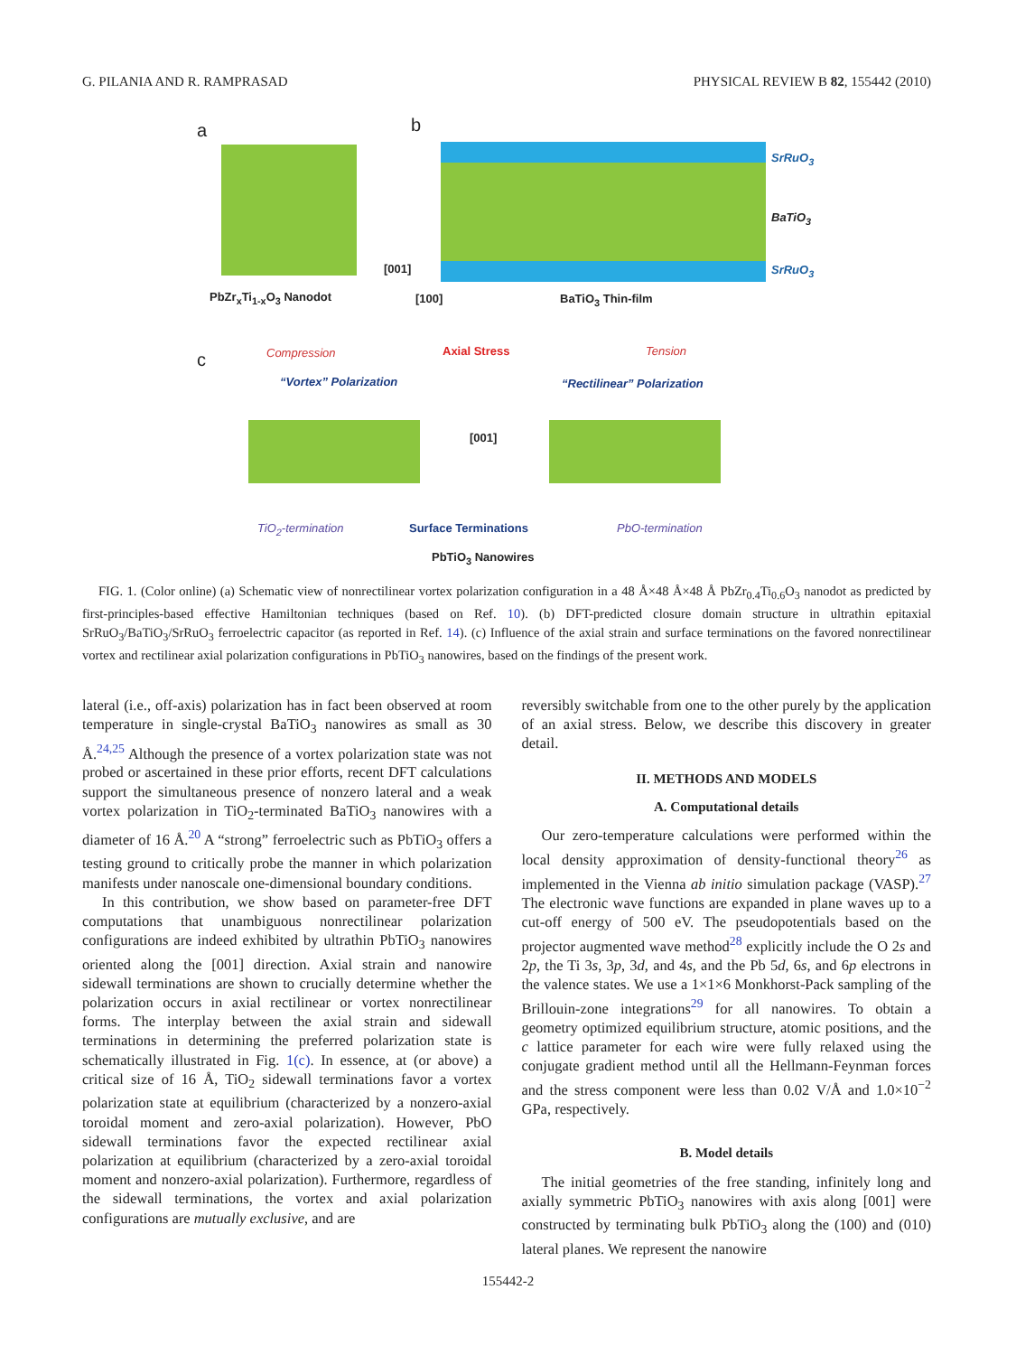G. PILANIA AND R. RAMPRASAD PHYSICAL REVIEW B 82, 155442 (2010)
a b
SrRuO<sub>3</sub>
BaTiO<sub>3</sub>
SrRuO<sub>3</sub>
[001]
[100]
PbZr<sub>x</sub>Ti<sub>1-x</sub>O<sub>3</sub> Nanodot BaTiO<sub>3</sub> Thin-film
c Compression Axial Stress Tension
“Vortex” Polarization “Rectilinear” Polarization
[001]
TiO<sub>2</sub>-termination Surface Terminations PbO-termination
PbTiO<sub>3</sub> Nanowires
FIG. 1. (Color online) (a) Schematic view of nonrectilinear vortex polarization configuration in a 48 Å×48 Å×48 Å PbZr<sub>0.4</sub>Ti<sub>0.6</sub>O<sub>3</sub> nanodot as predicted by first-principles-based effective Hamiltonian techniques (based on Ref. 10). (b) DFT-predicted closure domain structure in ultrathin epitaxial SrRuO<sub>3</sub>/BaTiO<sub>3</sub>/SrRuO<sub>3</sub> ferroelectric capacitor (as reported in Ref. 14). (c) Influence of the axial strain and surface terminations on the favored nonrectilinear vortex and rectilinear axial polarization configurations in PbTiO<sub>3</sub> nanowires, based on the findings of the present work.
lateral (i.e., off-axis) polarization has in fact been observed at room temperature in single-crystal BaTiO<sub>3</sub> nanowires as small as 30 Å.<sup>24,25</sup> Although the presence of a vortex polarization state was not probed or ascertained in these prior efforts, recent DFT calculations support the simultaneous presence of nonzero lateral and a weak vortex polarization in TiO<sub>2</sub>-terminated BaTiO<sub>3</sub> nanowires with a diameter of 16 Å.<sup>20</sup> A “strong” ferroelectric such as PbTiO<sub>3</sub> offers a testing ground to critically probe the manner in which polarization manifests under nanoscale one-dimensional boundary conditions.
In this contribution, we show based on parameter-free DFT computations that unambiguous nonrectilinear polarization configurations are indeed exhibited by ultrathin PbTiO<sub>3</sub> nanowires oriented along the [001] direction. Axial strain and nanowire sidewall terminations are shown to crucially determine whether the polarization occurs in axial rectilinear or vortex nonrectilinear forms. The interplay between the axial strain and sidewall terminations in determining the preferred polarization state is schematically illustrated in Fig. 1(c). In essence, at (or above) a critical size of 16 Å, TiO<sub>2</sub> sidewall terminations favor a vortex polarization state at equilibrium (characterized by a nonzero-axial toroidal moment and zero-axial polarization). However, PbO sidewall terminations favor the expected rectilinear axial polarization at equilibrium (characterized by a zero-axial toroidal moment and nonzero-axial polarization). Furthermore, regardless of the sidewall terminations, the vortex and axial polarization configurations are mutually exclusive, and are
reversibly switchable from one to the other purely by the application of an axial stress. Below, we describe this discovery in greater detail.
II. METHODS AND MODELS
A. Computational details
Our zero-temperature calculations were performed within the local density approximation of density-functional theory<sup>26</sup> as implemented in the Vienna ab initio simulation package (VASP).<sup>27</sup> The electronic wave functions are expanded in plane waves up to a cut-off energy of 500 eV. The pseudopotentials based on the projector augmented wave method<sup>28</sup> explicitly include the O 2s and 2p, the Ti 3s, 3p, 3d, and 4s, and the Pb 5d, 6s, and 6p electrons in the valence states. We use a 1×1×6 Monkhorst-Pack sampling of the Brillouin-zone integrations<sup>29</sup> for all nanowires. To obtain a geometry optimized equilibrium structure, atomic positions, and the c lattice parameter for each wire were fully relaxed using the conjugate gradient method until all the Hellmann-Feynman forces and the stress component were less than 0.02 V/Å and 1.0×10<sup>−2</sup> GPa, respectively.
B. Model details
The initial geometries of the free standing, infinitely long and axially symmetric PbTiO<sub>3</sub> nanowires with axis along [001] were constructed by terminating bulk PbTiO<sub>3</sub> along the (100) and (010) lateral planes. We represent the nanowire
155442-2